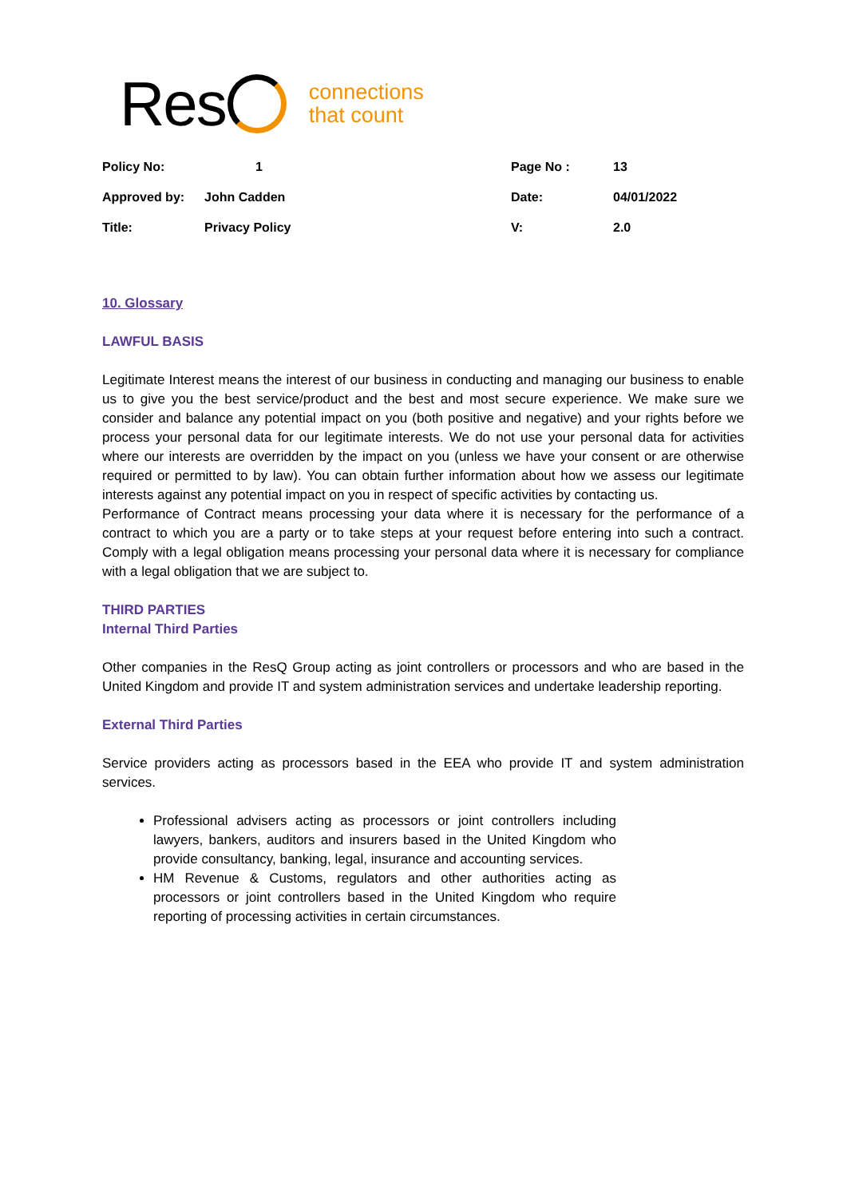Res
connections
that count
| Policy No: | 1 | Page No : | 13 |
| Approved by: | John Cadden | Date: | 04/01/2022 |
| Title: | Privacy Policy | V: | 2.0 |
10. Glossary
LAWFUL BASIS
Legitimate Interest means the interest of our business in conducting and managing our business to enable us to give you the best service/product and the best and most secure experience. We make sure we consider and balance any potential impact on you (both positive and negative) and your rights before we process your personal data for our legitimate interests. We do not use your personal data for activities where our interests are overridden by the impact on you (unless we have your consent or are otherwise required or permitted to by law). You can obtain further information about how we assess our legitimate interests against any potential impact on you in respect of specific activities by contacting us.
Performance of Contract means processing your data where it is necessary for the performance of a contract to which you are a party or to take steps at your request before entering into such a contract. Comply with a legal obligation means processing your personal data where it is necessary for compliance with a legal obligation that we are subject to.
THIRD PARTIES
Internal Third Parties
Other companies in the ResQ Group acting as joint controllers or processors and who are based in the United Kingdom and provide IT and system administration services and undertake leadership reporting.
External Third Parties
Service providers acting as processors based in the EEA who provide IT and system administration services.
Professional advisers acting as processors or joint controllers including lawyers, bankers, auditors and insurers based in the United Kingdom who provide consultancy, banking, legal, insurance and accounting services.
HM Revenue & Customs, regulators and other authorities acting as processors or joint controllers based in the United Kingdom who require reporting of processing activities in certain circumstances.